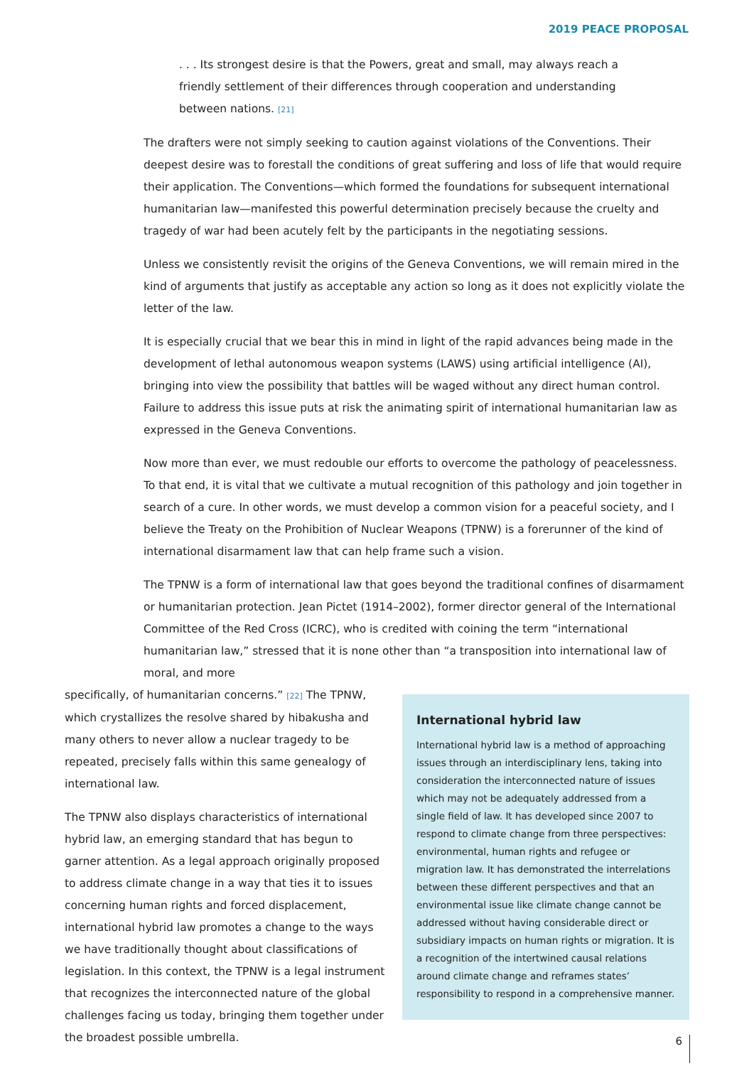2019 PEACE PROPOSAL
. . . Its strongest desire is that the Powers, great and small, may always reach a friendly settlement of their differences through cooperation and understanding between nations. [21]
The drafters were not simply seeking to caution against violations of the Conventions. Their deepest desire was to forestall the conditions of great suffering and loss of life that would require their application. The Conventions—which formed the foundations for subsequent international humanitarian law—manifested this powerful determination precisely because the cruelty and tragedy of war had been acutely felt by the participants in the negotiating sessions.
Unless we consistently revisit the origins of the Geneva Conventions, we will remain mired in the kind of arguments that justify as acceptable any action so long as it does not explicitly violate the letter of the law.
It is especially crucial that we bear this in mind in light of the rapid advances being made in the development of lethal autonomous weapon systems (LAWS) using artificial intelligence (AI), bringing into view the possibility that battles will be waged without any direct human control. Failure to address this issue puts at risk the animating spirit of international humanitarian law as expressed in the Geneva Conventions.
Now more than ever, we must redouble our efforts to overcome the pathology of peacelessness. To that end, it is vital that we cultivate a mutual recognition of this pathology and join together in search of a cure. In other words, we must develop a common vision for a peaceful society, and I believe the Treaty on the Prohibition of Nuclear Weapons (TPNW) is a forerunner of the kind of international disarmament law that can help frame such a vision.
The TPNW is a form of international law that goes beyond the traditional confines of disarmament or humanitarian protection. Jean Pictet (1914–2002), former director general of the International Committee of the Red Cross (ICRC), who is credited with coining the term “international humanitarian law,” stressed that it is none other than “a transposition into international law of moral, and more
specifically, of humanitarian concerns.” [22] The TPNW, which crystallizes the resolve shared by hibakusha and many others to never allow a nuclear tragedy to be repeated, precisely falls within this same genealogy of international law.
The TPNW also displays characteristics of international hybrid law, an emerging standard that has begun to garner attention. As a legal approach originally proposed to address climate change in a way that ties it to issues concerning human rights and forced displacement, international hybrid law promotes a change to the ways we have traditionally thought about classifications of legislation. In this context, the TPNW is a legal instrument that recognizes the interconnected nature of the global challenges facing us today, bringing them together under the broadest possible umbrella.
International hybrid law
International hybrid law is a method of approaching issues through an interdisciplinary lens, taking into consideration the interconnected nature of issues which may not be adequately addressed from a single field of law. It has developed since 2007 to respond to climate change from three perspectives: environmental, human rights and refugee or migration law. It has demonstrated the interrelations between these different perspectives and that an environmental issue like climate change cannot be addressed without having considerable direct or subsidiary impacts on human rights or migration. It is a recognition of the intertwined causal relations around climate change and reframes states’ responsibility to respond in a comprehensive manner.
6